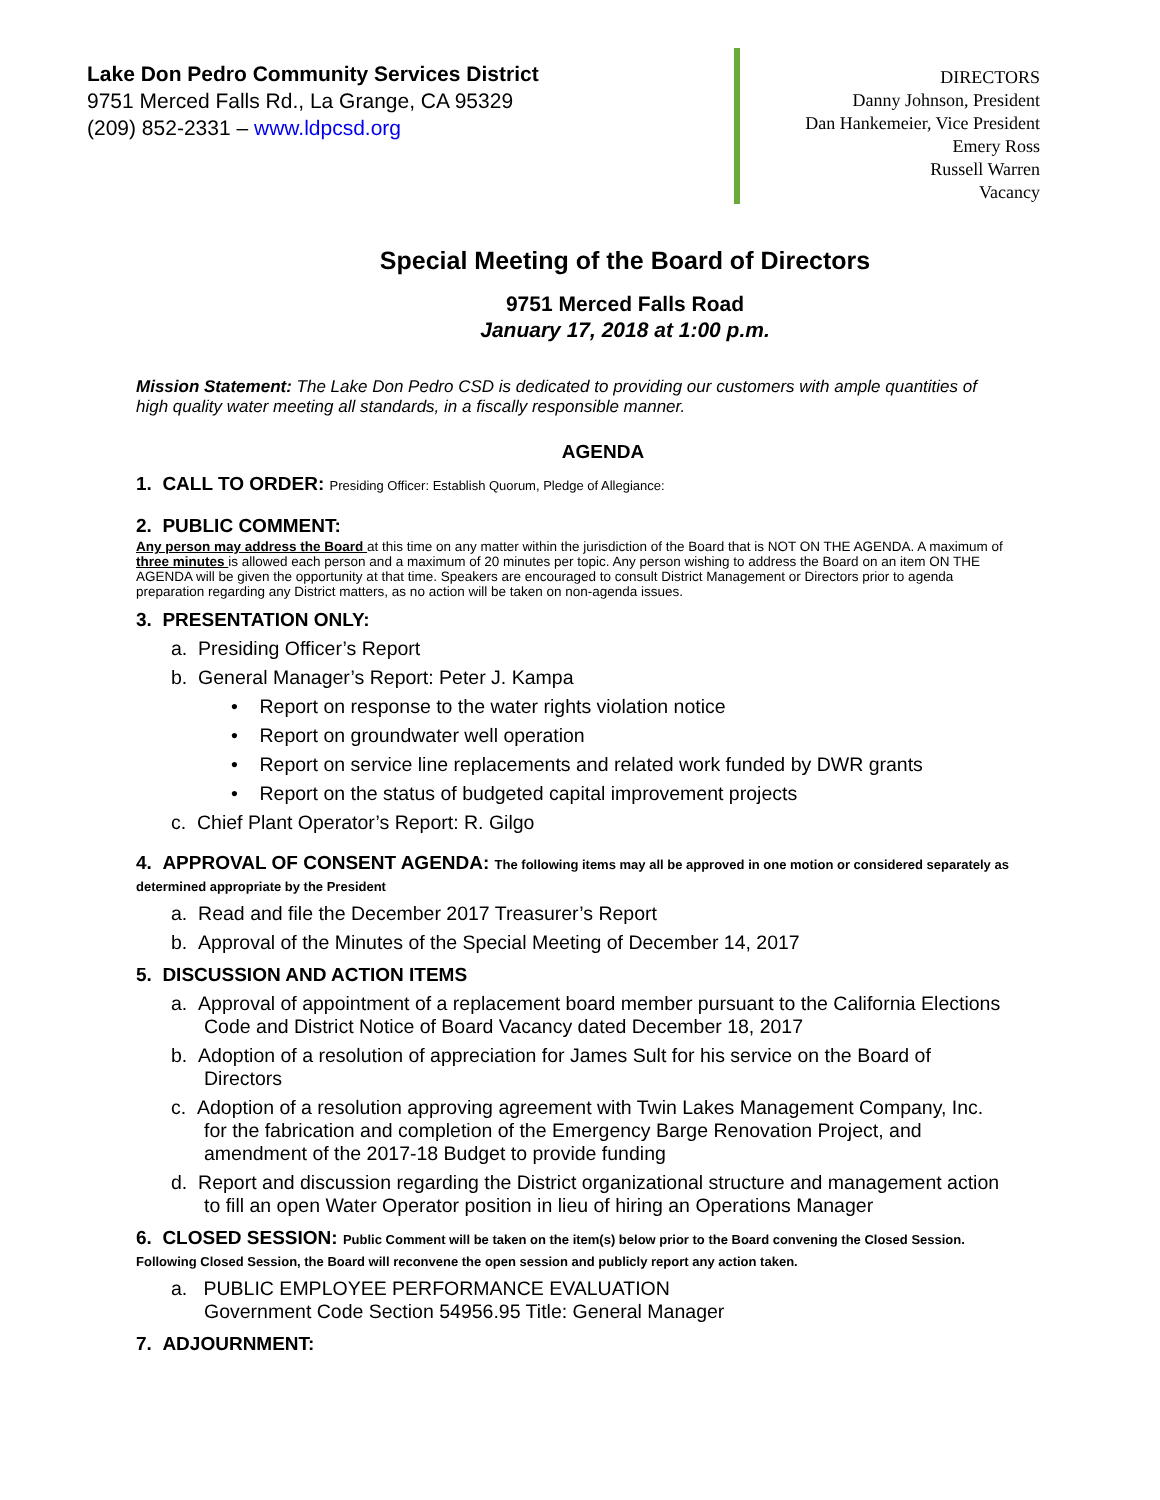Lake Don Pedro Community Services District
9751 Merced Falls Rd., La Grange, CA 95329
(209) 852-2331 – www.ldpcsd.org
DIRECTORS
Danny Johnson, President
Dan Hankemeier, Vice President
Emery Ross
Russell Warren
Vacancy
Special Meeting of the Board of Directors
9751 Merced Falls Road
January 17, 2018 at 1:00 p.m.
Mission Statement: The Lake Don Pedro CSD is dedicated to providing our customers with ample quantities of high quality water meeting all standards, in a fiscally responsible manner.
AGENDA
1. CALL TO ORDER: Presiding Officer: Establish Quorum, Pledge of Allegiance:
2. PUBLIC COMMENT:
Any person may address the Board at this time on any matter within the jurisdiction of the Board that is NOT ON THE AGENDA. A maximum of three minutes is allowed each person and a maximum of 20 minutes per topic. Any person wishing to address the Board on an item ON THE AGENDA will be given the opportunity at that time. Speakers are encouraged to consult District Management or Directors prior to agenda preparation regarding any District matters, as no action will be taken on non-agenda issues.
3. PRESENTATION ONLY:
a. Presiding Officer’s Report
b. General Manager’s Report: Peter J. Kampa
• Report on response to the water rights violation notice
• Report on groundwater well operation
• Report on service line replacements and related work funded by DWR grants
• Report on the status of budgeted capital improvement projects
c. Chief Plant Operator’s Report: R. Gilgo
4. APPROVAL OF CONSENT AGENDA: The following items may all be approved in one motion or considered separately as determined appropriate by the President
a. Read and file the December 2017 Treasurer’s Report
b. Approval of the Minutes of the Special Meeting of December 14, 2017
5. DISCUSSION AND ACTION ITEMS
a. Approval of appointment of a replacement board member pursuant to the California Elections Code and District Notice of Board Vacancy dated December 18, 2017
b. Adoption of a resolution of appreciation for James Sult for his service on the Board of Directors
c. Adoption of a resolution approving agreement with Twin Lakes Management Company, Inc. for the fabrication and completion of the Emergency Barge Renovation Project, and amendment of the 2017-18 Budget to provide funding
d. Report and discussion regarding the District organizational structure and management action to fill an open Water Operator position in lieu of hiring an Operations Manager
6. CLOSED SESSION: Public Comment will be taken on the item(s) below prior to the Board convening the Closed Session. Following Closed Session, the Board will reconvene the open session and publicly report any action taken.
a. PUBLIC EMPLOYEE PERFORMANCE EVALUATION
Government Code Section 54956.95 Title: General Manager
7. ADJOURNMENT: